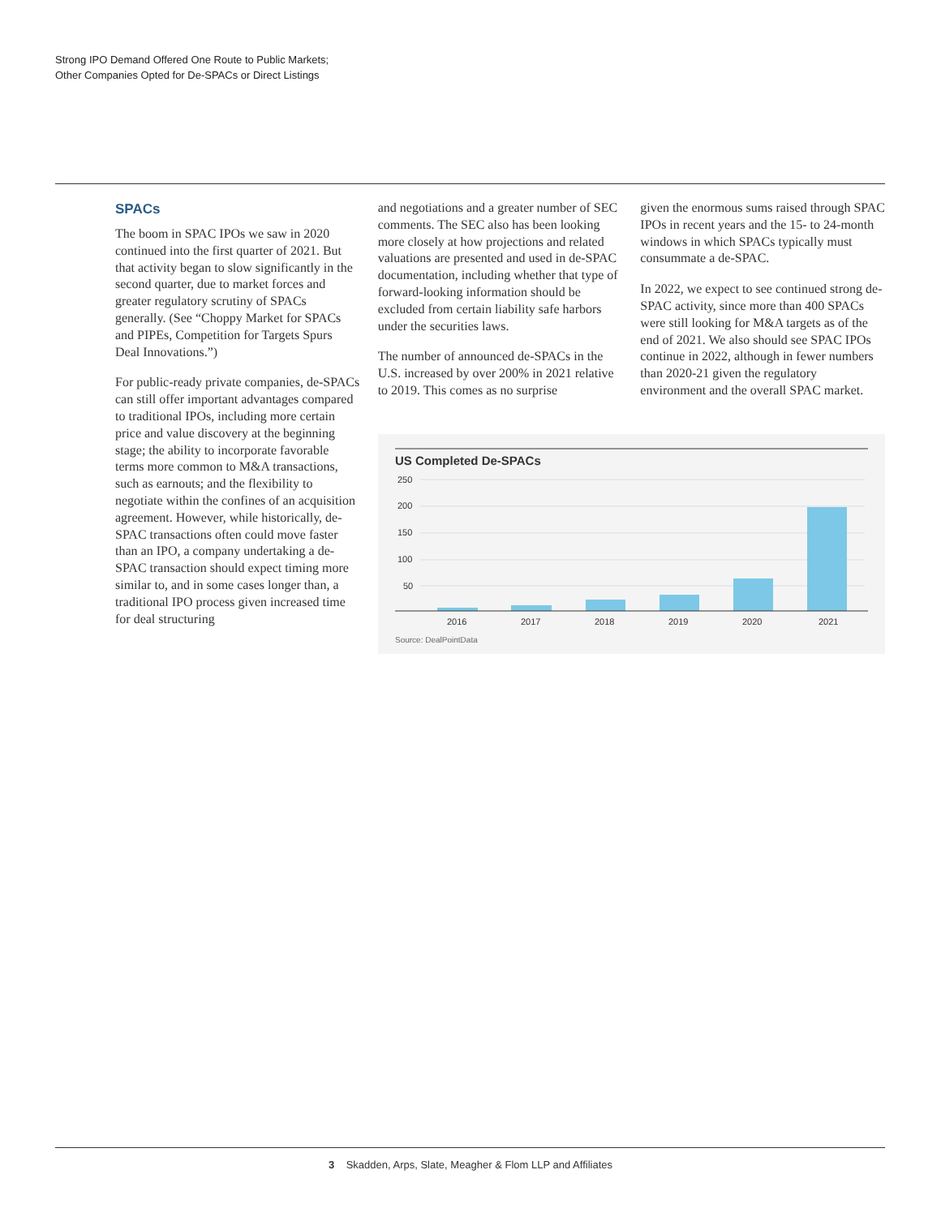Strong IPO Demand Offered One Route to Public Markets;
Other Companies Opted for De-SPACs or Direct Listings
SPACs
The boom in SPAC IPOs we saw in 2020 continued into the first quarter of 2021. But that activity began to slow significantly in the second quarter, due to market forces and greater regulatory scrutiny of SPACs generally. (See “Choppy Market for SPACs and PIPEs, Competition for Targets Spurs Deal Innovations.”)
For public-ready private companies, de-SPACs can still offer important advantages compared to traditional IPOs, including more certain price and value discovery at the beginning stage; the ability to incorporate favorable terms more common to M&A transactions, such as earnouts; and the flexibility to negotiate within the confines of an acquisition agreement. However, while historically, de-SPAC transactions often could move faster than an IPO, a company undertaking a de-SPAC transaction should expect timing more similar to, and in some cases longer than, a traditional IPO process given increased time for deal structuring
and negotiations and a greater number of SEC comments. The SEC also has been looking more closely at how projections and related valuations are presented and used in de-SPAC documentation, including whether that type of forward-looking information should be excluded from certain liability safe harbors under the securities laws.
The number of announced de-SPACs in the U.S. increased by over 200% in 2021 relative to 2019. This comes as no surprise
given the enormous sums raised through SPAC IPOs in recent years and the 15- to 24-month windows in which SPACs typically must consummate a de-SPAC.
In 2022, we expect to see continued strong de-SPAC activity, since more than 400 SPACs were still looking for M&A targets as of the end of 2021. We also should see SPAC IPOs continue in 2022, although in fewer numbers than 2020-21 given the regulatory environment and the overall SPAC market.
US Completed De-SPACs
250
200
150
100
50
2016
2017
2018
2019
2020
2021
Source: DealPointData
3 Skadden, Arps, Slate, Meagher & Flom LLP and Affiliates